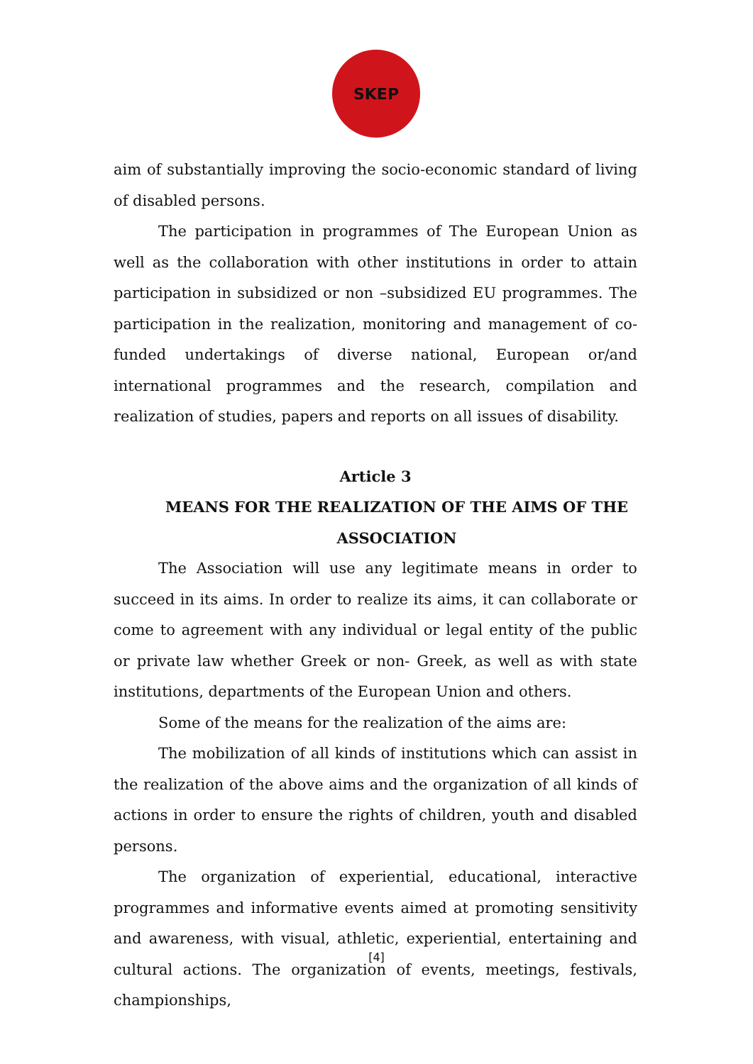SKEP
aim of substantially improving the socio-economic standard of living of disabled persons.
The participation in programmes of The European Union as well as the collaboration with other institutions in order to attain participation in subsidized or non –subsidized EU programmes. The participation in the realization, monitoring and management of co-funded undertakings of diverse national, European or/and international programmes and the research, compilation and realization of studies, papers and reports on all issues of disability.
Article 3
MEANS FOR THE REALIZATION OF THE AIMS OF THE ASSOCIATION
The Association will use any legitimate means in order to succeed in its aims. In order to realize its aims, it can collaborate or come to agreement with any individual or legal entity of the public or private law whether Greek or non- Greek, as well as with state institutions, departments of the European Union and others.
Some of the means for the realization of the aims are:
The mobilization of all kinds of institutions which can assist in the realization of the above aims and the organization of all kinds of actions in order to ensure the rights of children, youth and disabled persons.
The organization of experiential, educational, interactive programmes and informative events aimed at promoting sensitivity and awareness, with visual, athletic, experiential, entertaining and cultural actions. The organization of events, meetings, festivals, championships,
[4]